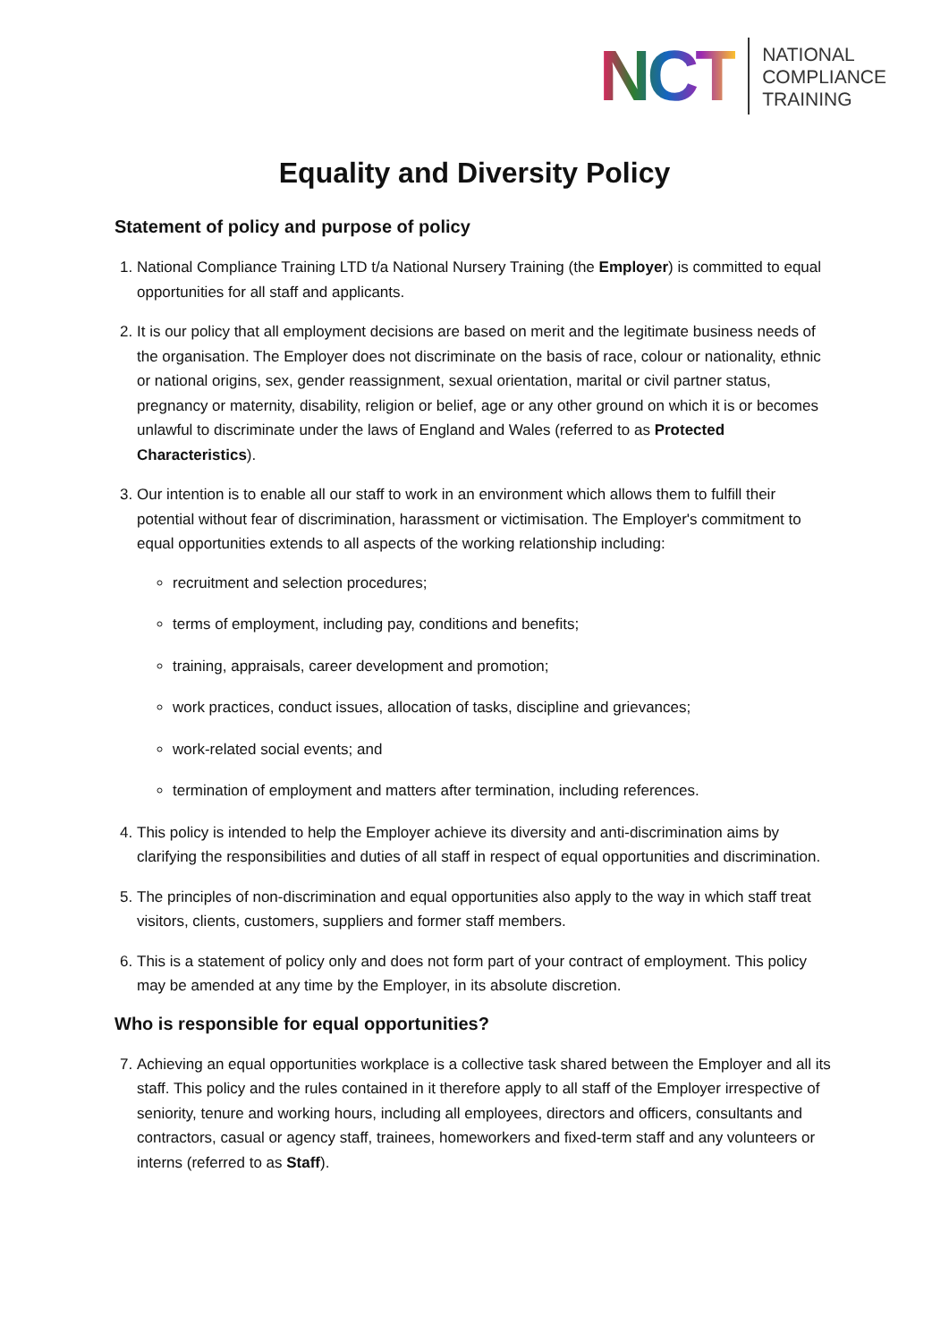NCT
NATIONAL
COMPLIANCE
TRAINING
Equality and Diversity Policy
Statement of policy and purpose of policy
1. National Compliance Training LTD t/a National Nursery Training (the Employer) is committed to equal opportunities for all staff and applicants.
2. It is our policy that all employment decisions are based on merit and the legitimate business needs of the organisation. The Employer does not discriminate on the basis of race, colour or nationality, ethnic or national origins, sex, gender reassignment, sexual orientation, marital or civil partner status, pregnancy or maternity, disability, religion or belief, age or any other ground on which it is or becomes unlawful to discriminate under the laws of England and Wales (referred to as Protected Characteristics).
3. Our intention is to enable all our staff to work in an environment which allows them to fulfill their potential without fear of discrimination, harassment or victimisation. The Employer's commitment to equal opportunities extends to all aspects of the working relationship including:
recruitment and selection procedures;
terms of employment, including pay, conditions and benefits;
training, appraisals, career development and promotion;
work practices, conduct issues, allocation of tasks, discipline and grievances;
work-related social events; and
termination of employment and matters after termination, including references.
4. This policy is intended to help the Employer achieve its diversity and anti-discrimination aims by clarifying the responsibilities and duties of all staff in respect of equal opportunities and discrimination.
5. The principles of non-discrimination and equal opportunities also apply to the way in which staff treat visitors, clients, customers, suppliers and former staff members.
6. This is a statement of policy only and does not form part of your contract of employment. This policy may be amended at any time by the Employer, in its absolute discretion.
Who is responsible for equal opportunities?
7. Achieving an equal opportunities workplace is a collective task shared between the Employer and all its staff. This policy and the rules contained in it therefore apply to all staff of the Employer irrespective of seniority, tenure and working hours, including all employees, directors and officers, consultants and contractors, casual or agency staff, trainees, homeworkers and fixed-term staff and any volunteers or interns (referred to as Staff).